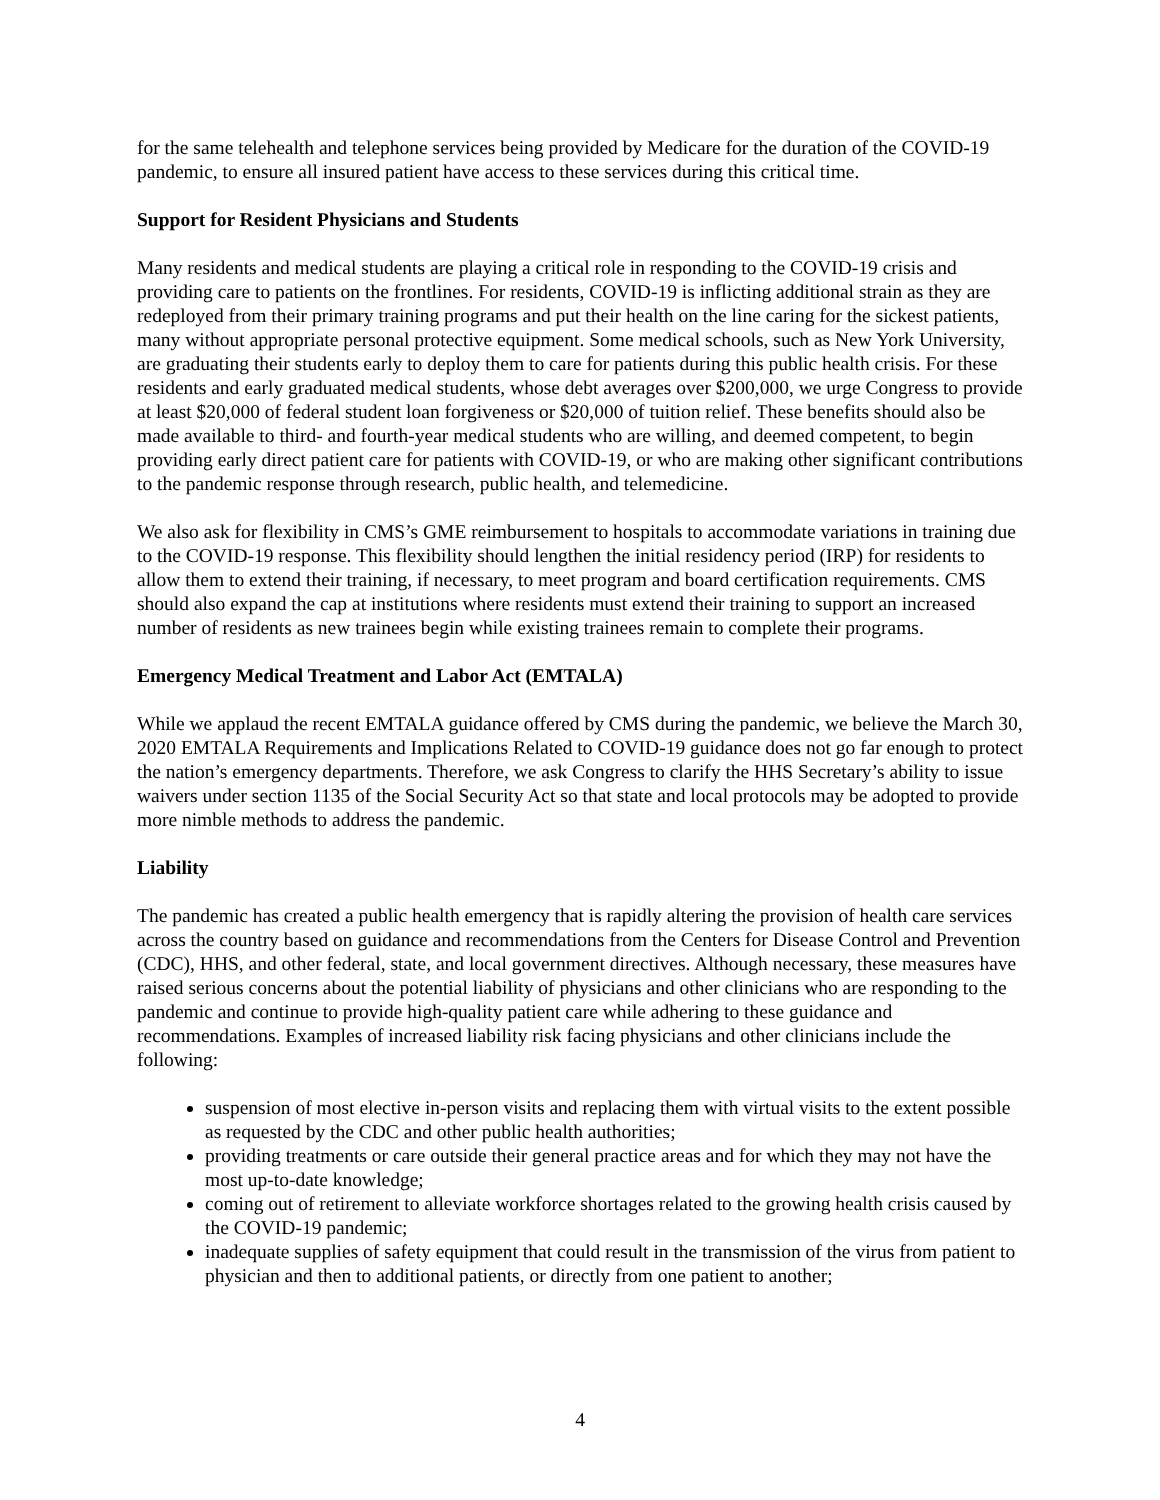for the same telehealth and telephone services being provided by Medicare for the duration of the COVID-19 pandemic, to ensure all insured patient have access to these services during this critical time.
Support for Resident Physicians and Students
Many residents and medical students are playing a critical role in responding to the COVID-19 crisis and providing care to patients on the frontlines. For residents, COVID-19 is inflicting additional strain as they are redeployed from their primary training programs and put their health on the line caring for the sickest patients, many without appropriate personal protective equipment. Some medical schools, such as New York University, are graduating their students early to deploy them to care for patients during this public health crisis. For these residents and early graduated medical students, whose debt averages over $200,000, we urge Congress to provide at least $20,000 of federal student loan forgiveness or $20,000 of tuition relief. These benefits should also be made available to third- and fourth-year medical students who are willing, and deemed competent, to begin providing early direct patient care for patients with COVID-19, or who are making other significant contributions to the pandemic response through research, public health, and telemedicine.
We also ask for flexibility in CMS’s GME reimbursement to hospitals to accommodate variations in training due to the COVID-19 response. This flexibility should lengthen the initial residency period (IRP) for residents to allow them to extend their training, if necessary, to meet program and board certification requirements. CMS should also expand the cap at institutions where residents must extend their training to support an increased number of residents as new trainees begin while existing trainees remain to complete their programs.
Emergency Medical Treatment and Labor Act (EMTALA)
While we applaud the recent EMTALA guidance offered by CMS during the pandemic, we believe the March 30, 2020 EMTALA Requirements and Implications Related to COVID-19 guidance does not go far enough to protect the nation’s emergency departments. Therefore, we ask Congress to clarify the HHS Secretary’s ability to issue waivers under section 1135 of the Social Security Act so that state and local protocols may be adopted to provide more nimble methods to address the pandemic.
Liability
The pandemic has created a public health emergency that is rapidly altering the provision of health care services across the country based on guidance and recommendations from the Centers for Disease Control and Prevention (CDC), HHS, and other federal, state, and local government directives. Although necessary, these measures have raised serious concerns about the potential liability of physicians and other clinicians who are responding to the pandemic and continue to provide high-quality patient care while adhering to these guidance and recommendations. Examples of increased liability risk facing physicians and other clinicians include the following:
suspension of most elective in-person visits and replacing them with virtual visits to the extent possible as requested by the CDC and other public health authorities;
providing treatments or care outside their general practice areas and for which they may not have the most up-to-date knowledge;
coming out of retirement to alleviate workforce shortages related to the growing health crisis caused by the COVID-19 pandemic;
inadequate supplies of safety equipment that could result in the transmission of the virus from patient to physician and then to additional patients, or directly from one patient to another;
4